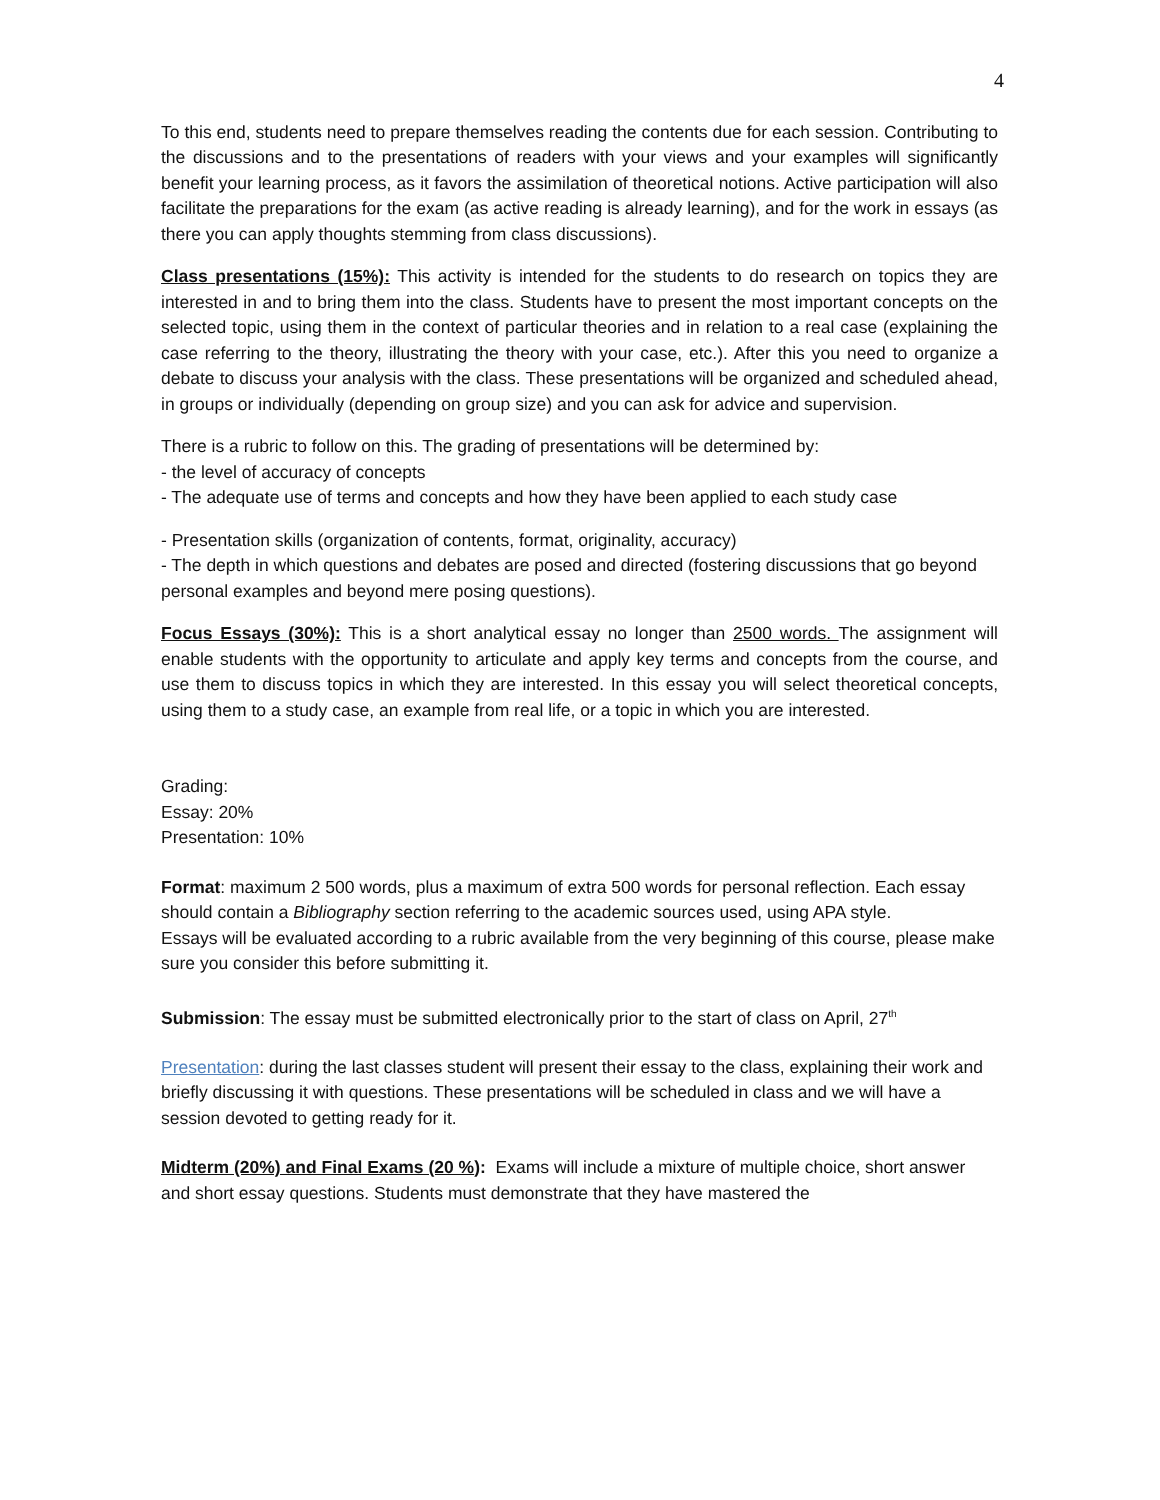4
To this end, students need to prepare themselves reading the contents due for each session. Contributing to the discussions and to the presentations of readers with your views and your examples will significantly benefit your learning process, as it favors the assimilation of theoretical notions. Active participation will also facilitate the preparations for the exam (as active reading is already learning), and for the work in essays (as there you can apply thoughts stemming from class discussions).
Class presentations (15%): This activity is intended for the students to do research on topics they are interested in and to bring them into the class. Students have to present the most important concepts on the selected topic, using them in the context of particular theories and in relation to a real case (explaining the case referring to the theory, illustrating the theory with your case, etc.). After this you need to organize a debate to discuss your analysis with the class. These presentations will be organized and scheduled ahead, in groups or individually (depending on group size) and you can ask for advice and supervision.
There is a rubric to follow on this. The grading of presentations will be determined by:
- the level of accuracy of concepts
- The adequate use of terms and concepts and how they have been applied to each study case
- Presentation skills (organization of contents, format, originality, accuracy)
- The depth in which questions and debates are posed and directed (fostering discussions that go beyond personal examples and beyond mere posing questions).
Focus Essays (30%): This is a short analytical essay no longer than 2500 words. The assignment will enable students with the opportunity to articulate and apply key terms and concepts from the course, and use them to discuss topics in which they are interested. In this essay you will select theoretical concepts, using them to a study case, an example from real life, or a topic in which you are interested.
Grading:
Essay: 20%
Presentation: 10%
Format: maximum 2 500 words, plus a maximum of extra 500 words for personal reflection. Each essay should contain a Bibliography section referring to the academic sources used, using APA style.
Essays will be evaluated according to a rubric available from the very beginning of this course, please make sure you consider this before submitting it.
Submission: The essay must be submitted electronically prior to the start of class on April, 27<sup>th</sup>
Presentation: during the last classes student will present their essay to the class, explaining their work and briefly discussing it with questions. These presentations will be scheduled in class and we will have a session devoted to getting ready for it.
Midterm (20%) and Final Exams (20 %): Exams will include a mixture of multiple choice, short answer and short essay questions. Students must demonstrate that they have mastered the